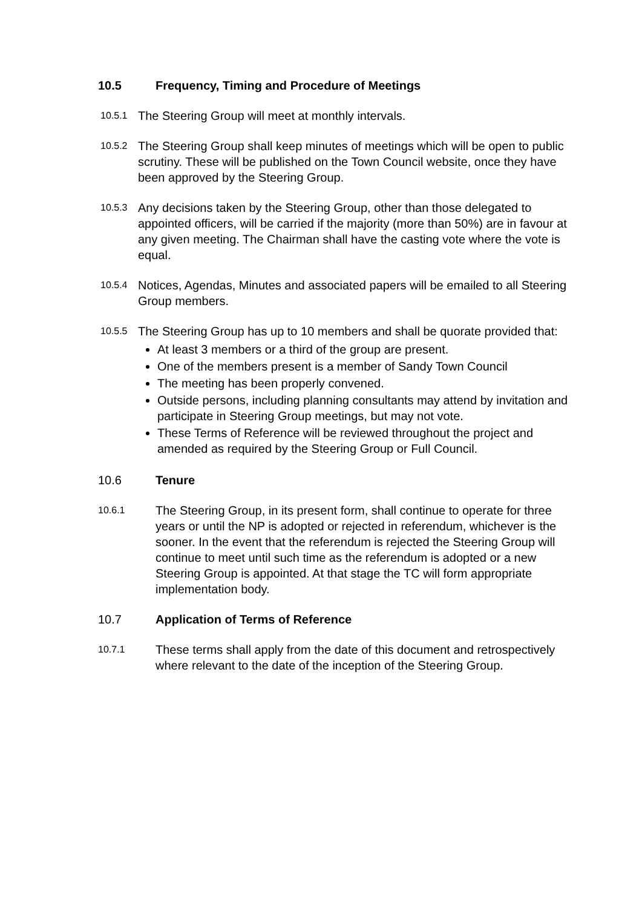10.5 Frequency, Timing and Procedure of Meetings
10.5.1
The Steering Group will meet at monthly intervals.
10.5.2
The Steering Group shall keep minutes of meetings which will be open to public scrutiny. These will be published on the Town Council website, once they have been approved by the Steering Group.
10.5.3
Any decisions taken by the Steering Group, other than those delegated to appointed officers, will be carried if the majority (more than 50%) are in favour at any given meeting. The Chairman shall have the casting vote where the vote is equal.
10.5.4
Notices, Agendas, Minutes and associated papers will be emailed to all Steering Group members.
10.5.5
The Steering Group has up to 10 members and shall be quorate provided that:
At least 3 members or a third of the group are present.
One of the members present is a member of Sandy Town Council
The meeting has been properly convened.
Outside persons, including planning consultants may attend by invitation and participate in Steering Group meetings, but may not vote.
These Terms of Reference will be reviewed throughout the project and amended as required by the Steering Group or Full Council.
10.6 Tenure
10.6.1
The Steering Group, in its present form, shall continue to operate for three years or until the NP is adopted or rejected in referendum, whichever is the sooner. In the event that the referendum is rejected the Steering Group will continue to meet until such time as the referendum is adopted or a new Steering Group is appointed. At that stage the TC will form appropriate implementation body.
10.7 Application of Terms of Reference
10.7.1
These terms shall apply from the date of this document and retrospectively where relevant to the date of the inception of the Steering Group.